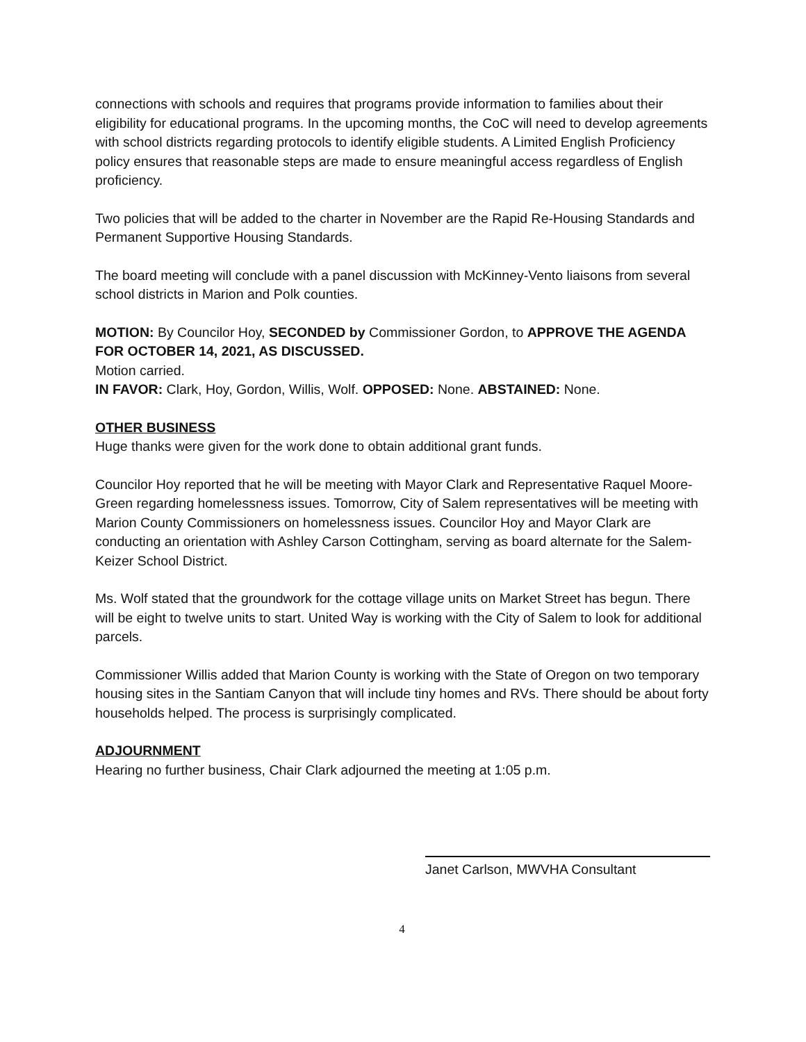connections with schools and requires that programs provide information to families about their eligibility for educational programs. In the upcoming months, the CoC will need to develop agreements with school districts regarding protocols to identify eligible students. A Limited English Proficiency policy ensures that reasonable steps are made to ensure meaningful access regardless of English proficiency.
Two policies that will be added to the charter in November are the Rapid Re-Housing Standards and Permanent Supportive Housing Standards.
The board meeting will conclude with a panel discussion with McKinney-Vento liaisons from several school districts in Marion and Polk counties.
MOTION: By Councilor Hoy, SECONDED by Commissioner Gordon, to APPROVE THE AGENDA FOR OCTOBER 14, 2021, AS DISCUSSED.
Motion carried.
IN FAVOR: Clark, Hoy, Gordon, Willis, Wolf. OPPOSED: None. ABSTAINED: None.
OTHER BUSINESS
Huge thanks were given for the work done to obtain additional grant funds.
Councilor Hoy reported that he will be meeting with Mayor Clark and Representative Raquel Moore-Green regarding homelessness issues. Tomorrow, City of Salem representatives will be meeting with Marion County Commissioners on homelessness issues. Councilor Hoy and Mayor Clark are conducting an orientation with Ashley Carson Cottingham, serving as board alternate for the Salem-Keizer School District.
Ms. Wolf stated that the groundwork for the cottage village units on Market Street has begun. There will be eight to twelve units to start. United Way is working with the City of Salem to look for additional parcels.
Commissioner Willis added that Marion County is working with the State of Oregon on two temporary housing sites in the Santiam Canyon that will include tiny homes and RVs. There should be about forty households helped. The process is surprisingly complicated.
ADJOURNMENT
Hearing no further business, Chair Clark adjourned the meeting at 1:05 p.m.
Janet Carlson, MWVHA Consultant
4